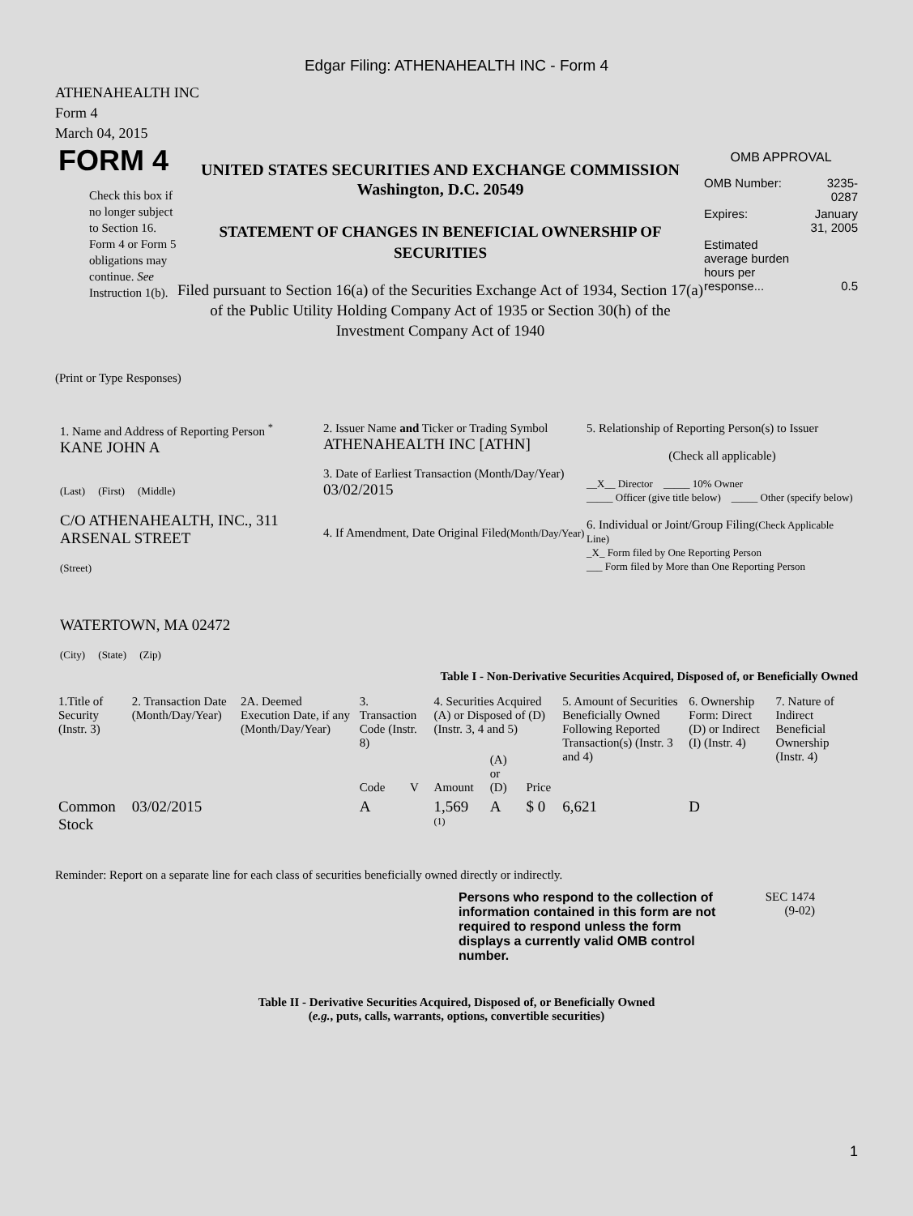Edgar Filing: ATHENAHEALTH INC - Form 4
ATHENAHEALTH INC
Form 4
March 04, 2015
FORM 4
Check this box if no longer subject to Section 16. Form 4 or Form 5 obligations may continue. See Instruction 1(b).
UNITED STATES SECURITIES AND EXCHANGE COMMISSION
Washington, D.C. 20549
STATEMENT OF CHANGES IN BENEFICIAL OWNERSHIP OF SECURITIES
Filed pursuant to Section 16(a) of the Securities Exchange Act of 1934, Section 17(a) of the Public Utility Holding Company Act of 1935 or Section 30(h) of the Investment Company Act of 1940
OMB APPROVAL
| OMB Number: | 3235-0287 |
| Expires: | January 31, 2005 |
| Estimated average burden hours per response... | 0.5 |
(Print or Type Responses)
1. Name and Address of Reporting Person <sup>*</sup>
KANE JOHN A
(Last) (First) (Middle)
C/O ATHENAHEALTH, INC., 311 ARSENAL STREET
(Street)
WATERTOWN, MA 02472
(City) (State) (Zip)
2. Issuer Name and Ticker or Trading Symbol
ATHENAHEALTH INC [ATHN]
3. Date of Earliest Transaction (Month/Day/Year)
03/02/2015
4. If Amendment, Date Original Filed(Month/Day/Year)
5. Relationship of Reporting Person(s) to Issuer
(Check all applicable)
__X__ Director _____ 10% Owner
_____ Officer (give title below) _____ Other (specify below)
6. Individual or Joint/Group Filing(Check Applicable Line)
_X_ Form filed by One Reporting Person
___ Form filed by More than One Reporting Person
Table I - Non-Derivative Securities Acquired, Disposed of, or Beneficially Owned
| 1.Title of Security (Instr. 3) | 2. Transaction Date (Month/Day/Year) | 2A. Deemed Execution Date, if any (Month/Day/Year) | 3. Transaction Code (Instr. 8) | | 4. Securities Acquired (A) or Disposed of (D) (Instr. 3, 4 and 5) | | | 5. Amount of Securities Beneficially Owned Following Reported Transaction(s) (Instr. 3 and 4) | 6. Ownership Form: Direct (D) or Indirect (I) (Instr. 4) | 7. Nature of Indirect Beneficial Ownership (Instr. 4) |
| --- | --- | --- | --- | --- | --- | --- | --- | --- | --- | --- |
| | | | Code | V | Amount | (A) or (D) | Price | | | |
| Common Stock | 03/02/2015 | | A | | 1,569 <sup>(1)</sup> | A | $ 0 | 6,621 | D | |
Reminder: Report on a separate line for each class of securities beneficially owned directly or indirectly.
Persons who respond to the collection of information contained in this form are not required to respond unless the form displays a currently valid OMB control number.
SEC 1474
(9-02)
Table II - Derivative Securities Acquired, Disposed of, or Beneficially Owned
(e.g., puts, calls, warrants, options, convertible securities)
1